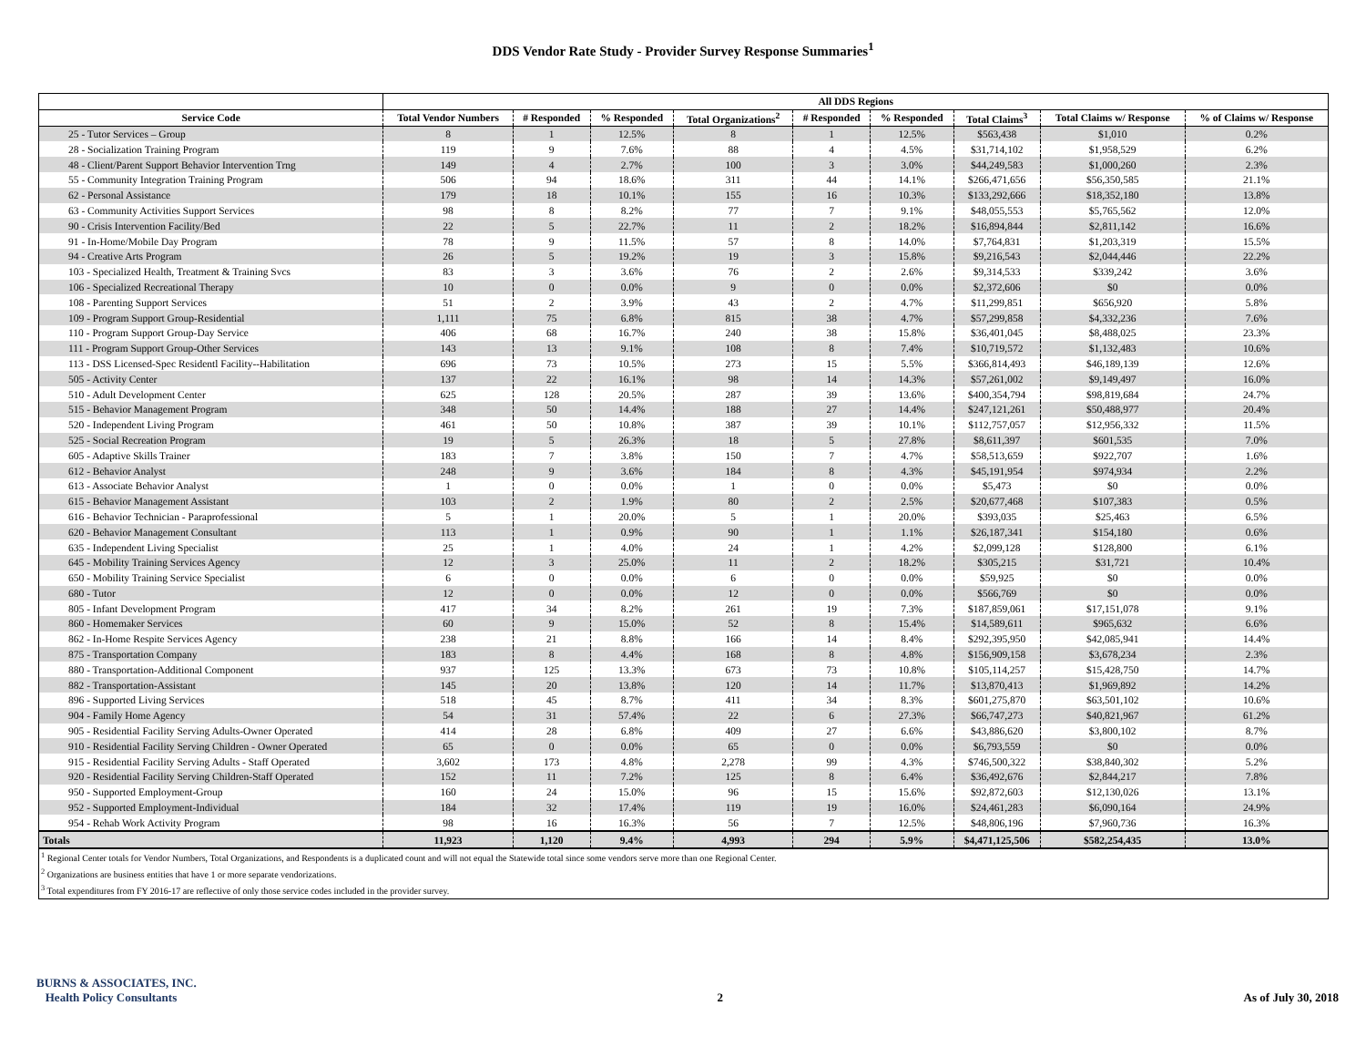DDS Vendor Rate Study - Provider Survey Response Summaries<sup>1</sup>
| | All DDS Regions | | | | | | | | |
| --- | --- | --- | --- | --- | --- | --- | --- | --- | --- |
| Service Code | Total Vendor Numbers | # Responded | % Responded | Total Organizations<sup>2</sup> | # Responded | % Responded | Total Claims<sup>3</sup> | Total Claims w/ Response | % of Claims w/ Response |
| 25 - Tutor Services – Group | 8 | 1 | 12.5% | 8 | 1 | 12.5% | $563,438 | $1,010 | 0.2% |
| 28 - Socialization Training Program | 119 | 9 | 7.6% | 88 | 4 | 4.5% | $31,714,102 | $1,958,529 | 6.2% |
| 48 - Client/Parent Support Behavior Intervention Trng | 149 | 4 | 2.7% | 100 | 3 | 3.0% | $44,249,583 | $1,000,260 | 2.3% |
| 55 - Community Integration Training Program | 506 | 94 | 18.6% | 311 | 44 | 14.1% | $266,471,656 | $56,350,585 | 21.1% |
| 62 - Personal Assistance | 179 | 18 | 10.1% | 155 | 16 | 10.3% | $133,292,666 | $18,352,180 | 13.8% |
| 63 - Community Activities Support Services | 98 | 8 | 8.2% | 77 | 7 | 9.1% | $48,055,553 | $5,765,562 | 12.0% |
| 90 - Crisis Intervention Facility/Bed | 22 | 5 | 22.7% | 11 | 2 | 18.2% | $16,894,844 | $2,811,142 | 16.6% |
| 91 - In-Home/Mobile Day Program | 78 | 9 | 11.5% | 57 | 8 | 14.0% | $7,764,831 | $1,203,319 | 15.5% |
| 94 - Creative Arts Program | 26 | 5 | 19.2% | 19 | 3 | 15.8% | $9,216,543 | $2,044,446 | 22.2% |
| 103 - Specialized Health, Treatment & Training Svcs | 83 | 3 | 3.6% | 76 | 2 | 2.6% | $9,314,533 | $339,242 | 3.6% |
| 106 - Specialized Recreational Therapy | 10 | 0 | 0.0% | 9 | 0 | 0.0% | $2,372,606 | $0 | 0.0% |
| 108 - Parenting Support Services | 51 | 2 | 3.9% | 43 | 2 | 4.7% | $11,299,851 | $656,920 | 5.8% |
| 109 - Program Support Group-Residential | 1,111 | 75 | 6.8% | 815 | 38 | 4.7% | $57,299,858 | $4,332,236 | 7.6% |
| 110 - Program Support Group-Day Service | 406 | 68 | 16.7% | 240 | 38 | 15.8% | $36,401,045 | $8,488,025 | 23.3% |
| 111 - Program Support Group-Other Services | 143 | 13 | 9.1% | 108 | 8 | 7.4% | $10,719,572 | $1,132,483 | 10.6% |
| 113 - DSS Licensed-Spec Residentl Facility--Habilitation | 696 | 73 | 10.5% | 273 | 15 | 5.5% | $366,814,493 | $46,189,139 | 12.6% |
| 505 - Activity Center | 137 | 22 | 16.1% | 98 | 14 | 14.3% | $57,261,002 | $9,149,497 | 16.0% |
| 510 - Adult Development Center | 625 | 128 | 20.5% | 287 | 39 | 13.6% | $400,354,794 | $98,819,684 | 24.7% |
| 515 - Behavior Management Program | 348 | 50 | 14.4% | 188 | 27 | 14.4% | $247,121,261 | $50,488,977 | 20.4% |
| 520 - Independent Living Program | 461 | 50 | 10.8% | 387 | 39 | 10.1% | $112,757,057 | $12,956,332 | 11.5% |
| 525 - Social Recreation Program | 19 | 5 | 26.3% | 18 | 5 | 27.8% | $8,611,397 | $601,535 | 7.0% |
| 605 - Adaptive Skills Trainer | 183 | 7 | 3.8% | 150 | 7 | 4.7% | $58,513,659 | $922,707 | 1.6% |
| 612 - Behavior Analyst | 248 | 9 | 3.6% | 184 | 8 | 4.3% | $45,191,954 | $974,934 | 2.2% |
| 613 - Associate Behavior Analyst | 1 | 0 | 0.0% | 1 | 0 | 0.0% | $5,473 | $0 | 0.0% |
| 615 - Behavior Management Assistant | 103 | 2 | 1.9% | 80 | 2 | 2.5% | $20,677,468 | $107,383 | 0.5% |
| 616 - Behavior Technician - Paraprofessional | 5 | 1 | 20.0% | 5 | 1 | 20.0% | $393,035 | $25,463 | 6.5% |
| 620 - Behavior Management Consultant | 113 | 1 | 0.9% | 90 | 1 | 1.1% | $26,187,341 | $154,180 | 0.6% |
| 635 - Independent Living Specialist | 25 | 1 | 4.0% | 24 | 1 | 4.2% | $2,099,128 | $128,800 | 6.1% |
| 645 - Mobility Training Services Agency | 12 | 3 | 25.0% | 11 | 2 | 18.2% | $305,215 | $31,721 | 10.4% |
| 650 - Mobility Training Service Specialist | 6 | 0 | 0.0% | 6 | 0 | 0.0% | $59,925 | $0 | 0.0% |
| 680 - Tutor | 12 | 0 | 0.0% | 12 | 0 | 0.0% | $566,769 | $0 | 0.0% |
| 805 - Infant Development Program | 417 | 34 | 8.2% | 261 | 19 | 7.3% | $187,859,061 | $17,151,078 | 9.1% |
| 860 - Homemaker Services | 60 | 9 | 15.0% | 52 | 8 | 15.4% | $14,589,611 | $965,632 | 6.6% |
| 862 - In-Home Respite Services Agency | 238 | 21 | 8.8% | 166 | 14 | 8.4% | $292,395,950 | $42,085,941 | 14.4% |
| 875 - Transportation Company | 183 | 8 | 4.4% | 168 | 8 | 4.8% | $156,909,158 | $3,678,234 | 2.3% |
| 880 - Transportation-Additional Component | 937 | 125 | 13.3% | 673 | 73 | 10.8% | $105,114,257 | $15,428,750 | 14.7% |
| 882 - Transportation-Assistant | 145 | 20 | 13.8% | 120 | 14 | 11.7% | $13,870,413 | $1,969,892 | 14.2% |
| 896 - Supported Living Services | 518 | 45 | 8.7% | 411 | 34 | 8.3% | $601,275,870 | $63,501,102 | 10.6% |
| 904 - Family Home Agency | 54 | 31 | 57.4% | 22 | 6 | 27.3% | $66,747,273 | $40,821,967 | 61.2% |
| 905 - Residential Facility Serving Adults-Owner Operated | 414 | 28 | 6.8% | 409 | 27 | 6.6% | $43,886,620 | $3,800,102 | 8.7% |
| 910 - Residential Facility Serving Children - Owner Operated | 65 | 0 | 0.0% | 65 | 0 | 0.0% | $6,793,559 | $0 | 0.0% |
| 915 - Residential Facility Serving Adults - Staff Operated | 3,602 | 173 | 4.8% | 2,278 | 99 | 4.3% | $746,500,322 | $38,840,302 | 5.2% |
| 920 - Residential Facility Serving Children-Staff Operated | 152 | 11 | 7.2% | 125 | 8 | 6.4% | $36,492,676 | $2,844,217 | 7.8% |
| 950 - Supported Employment-Group | 160 | 24 | 15.0% | 96 | 15 | 15.6% | $92,872,603 | $12,130,026 | 13.1% |
| 952 - Supported Employment-Individual | 184 | 32 | 17.4% | 119 | 19 | 16.0% | $24,461,283 | $6,090,164 | 24.9% |
| 954 - Rehab Work Activity Program | 98 | 16 | 16.3% | 56 | 7 | 12.5% | $48,806,196 | $7,960,736 | 16.3% |
| Totals | 11,923 | 1,120 | 9.4% | 4,993 | 294 | 5.9% | $4,471,125,506 | $582,254,435 | 13.0% |
| <sup>1</sup> Regional Center totals for Vendor Numbers, Total Organizations, and Respondents is a duplicated count and will not equal the Statewide total since some vendors serve more than one Regional Center. | | | | | | | | | |
| <sup>2</sup> Organizations are business entities that have 1 or more separate vendorizations. | | | | | | | | | |
| <sup>3</sup> Total expenditures from FY 2016-17 are reflective of only those service codes included in the provider survey. | | | | | | | | | |
BURNS & ASSOCIATES, INC.
Health Policy Consultants
2 As of July 30, 2018